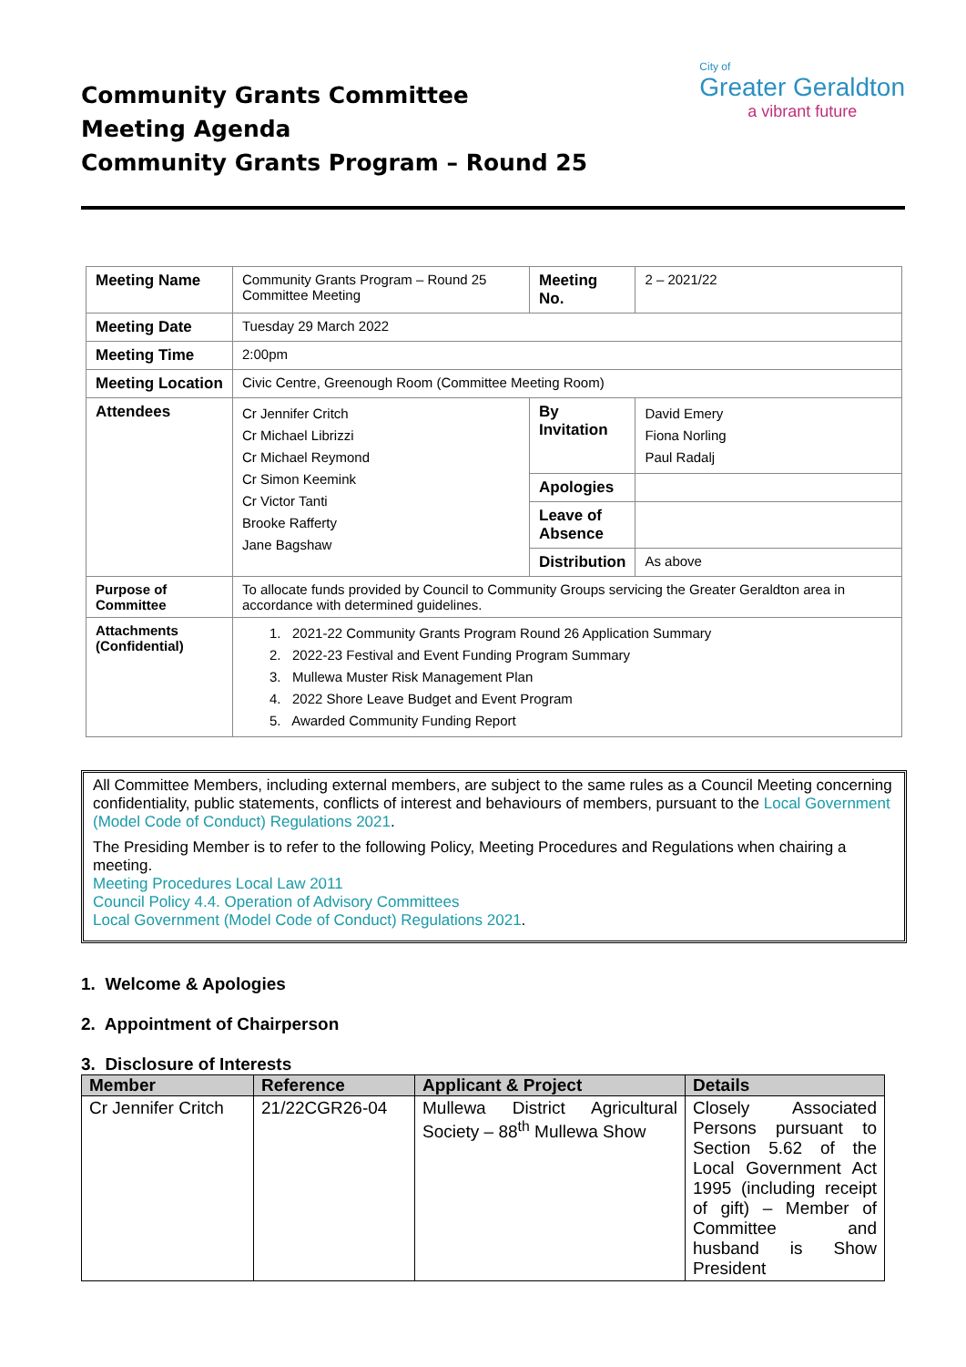Community Grants Committee
Meeting Agenda
Community Grants Program – Round 25
City of
Greater Geraldton
a vibrant future
| Meeting Name | Community Grants Program – Round 25 Committee Meeting | Meeting No. | 2 – 2021/22 |
| Meeting Date | Tuesday 29 March 2022 | | |
| Meeting Time | 2:00pm | | |
| Meeting Location | Civic Centre, Greenough Room (Committee Meeting Room) | | |
| Attendees | Cr Jennifer Critch Cr Michael Librizzi Cr Michael Reymond Cr Simon Keemink Cr Victor Tanti Brooke Rafferty Jane Bagshaw | By Invitation | David Emery Fiona Norling Paul Radalj |
| | | Apologies | |
| | | Leave of Absence | |
| | | Distribution | As above |
| Purpose of Committee | To allocate funds provided by Council to Community Groups servicing the Greater Geraldton area in accordance with determined guidelines. | | |
| Attachments (Confidential) | 1. 2021-22 Community Grants Program Round 26 Application Summary 2. 2022-23 Festival and Event Funding Program Summary 3. Mullewa Muster Risk Management Plan 4. 2022 Shore Leave Budget and Event Program 5. Awarded Community Funding Report | | |
All Committee Members, including external members, are subject to the same rules as a Council Meeting concerning confidentiality, public statements, conflicts of interest and behaviours of members, pursuant to the Local Government (Model Code of Conduct) Regulations 2021.
The Presiding Member is to refer to the following Policy, Meeting Procedures and Regulations when chairing a meeting.
Meeting Procedures Local Law 2011
Council Policy 4.4. Operation of Advisory Committees
Local Government (Model Code of Conduct) Regulations 2021.
1. Welcome & Apologies
2. Appointment of Chairperson
3. Disclosure of Interests
| Member | Reference | Applicant & Project | Details |
| --- | --- | --- | --- |
| Cr Jennifer Critch | 21/22CGR26-04 | Mullewa District Agricultural Society – 88<sup>th</sup> Mullewa Show | Closely Associated Persons pursuant to Section 5.62 of the Local Government Act 1995 (including receipt of gift) – Member of Committee and husband is Show President |